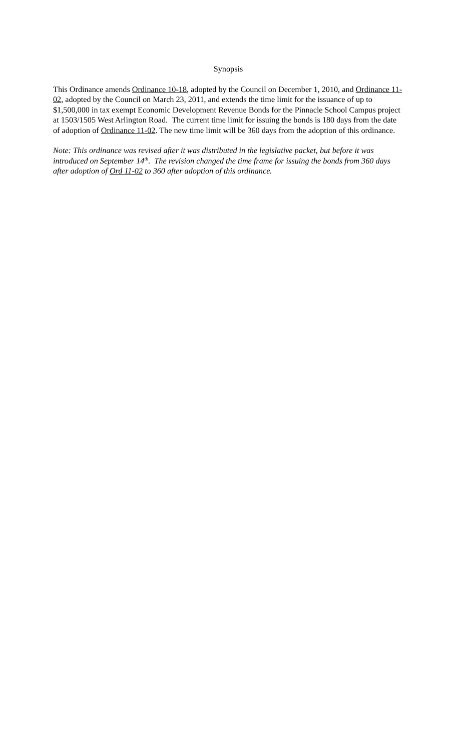Synopsis
This Ordinance amends Ordinance 10-18, adopted by the Council on December 1, 2010, and Ordinance 11-02, adopted by the Council on March 23, 2011, and extends the time limit for the issuance of up to $1,500,000 in tax exempt Economic Development Revenue Bonds for the Pinnacle School Campus project at 1503/1505 West Arlington Road. The current time limit for issuing the bonds is 180 days from the date of adoption of Ordinance 11-02. The new time limit will be 360 days from the adoption of this ordinance.
Note: This ordinance was revised after it was distributed in the legislative packet, but before it was introduced on September 14<sup>th</sup>. The revision changed the time frame for issuing the bonds from 360 days after adoption of Ord 11-02 to 360 after adoption of this ordinance.